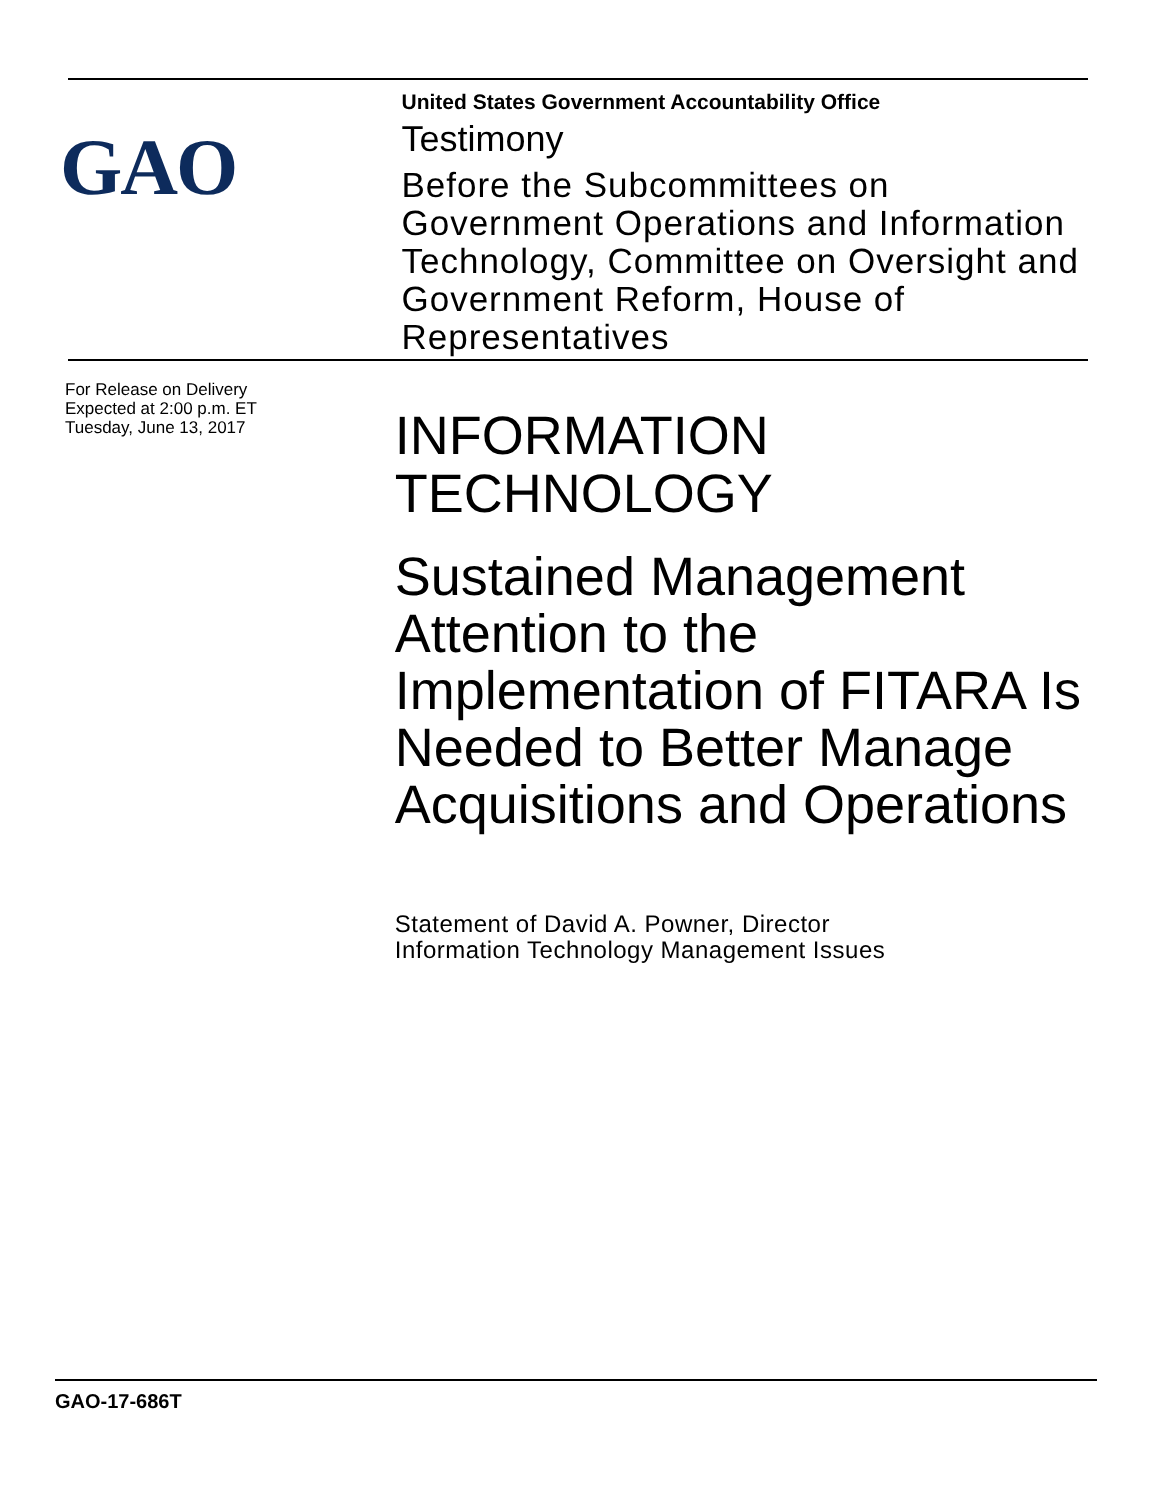GAO
United States Government Accountability Office
Testimony
Before the Subcommittees on Government Operations and Information Technology, Committee on Oversight and Government Reform, House of Representatives
For Release on Delivery
Expected at 2:00 p.m. ET
Tuesday, June 13, 2017
INFORMATION
TECHNOLOGY
Sustained Management Attention to the Implementation of FITARA Is Needed to Better Manage Acquisitions and Operations
Statement of David A. Powner, Director
Information Technology Management Issues
GAO-17-686T